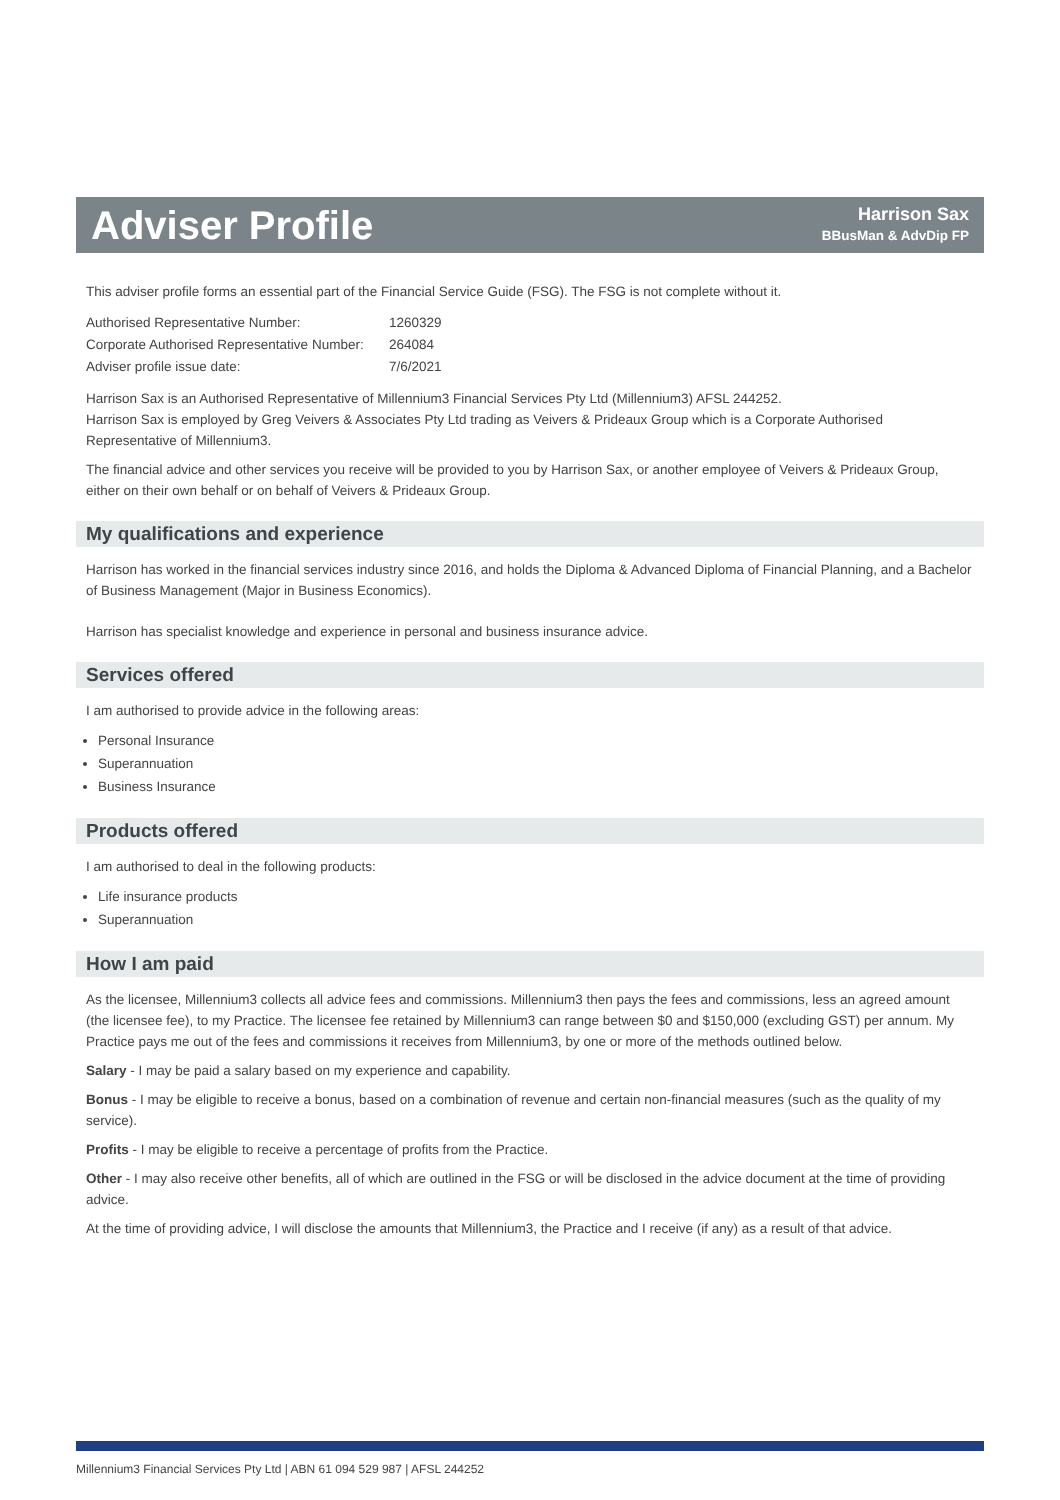Adviser Profile
Harrison Sax
BBusMan & AdvDip FP
This adviser profile forms an essential part of the Financial Service Guide (FSG). The FSG is not complete without it.
| Authorised Representative Number: | 1260329 |
| Corporate Authorised Representative Number: | 264084 |
| Adviser profile issue date: | 7/6/2021 |
Harrison Sax is an Authorised Representative of Millennium3 Financial Services Pty Ltd (Millennium3) AFSL 244252.
Harrison Sax is employed by Greg Veivers & Associates Pty Ltd trading as Veivers & Prideaux Group which is a Corporate Authorised Representative of Millennium3.
The financial advice and other services you receive will be provided to you by Harrison Sax, or another employee of Veivers & Prideaux Group, either on their own behalf or on behalf of Veivers & Prideaux Group.
My qualifications and experience
Harrison has worked in the financial services industry since 2016, and holds the Diploma & Advanced Diploma of Financial Planning, and a Bachelor of Business Management (Major in Business Economics).
Harrison has specialist knowledge and experience in personal and business insurance advice.
Services offered
I am authorised to provide advice in the following areas:
Personal Insurance
Superannuation
Business Insurance
Products offered
I am authorised to deal in the following products:
Life insurance products
Superannuation
How I am paid
As the licensee, Millennium3 collects all advice fees and commissions. Millennium3 then pays the fees and commissions, less an agreed amount (the licensee fee), to my Practice. The licensee fee retained by Millennium3 can range between $0 and $150,000 (excluding GST) per annum. My Practice pays me out of the fees and commissions it receives from Millennium3, by one or more of the methods outlined below.
Salary - I may be paid a salary based on my experience and capability.
Bonus - I may be eligible to receive a bonus, based on a combination of revenue and certain non-financial measures (such as the quality of my service).
Profits - I may be eligible to receive a percentage of profits from the Practice.
Other - I may also receive other benefits, all of which are outlined in the FSG or will be disclosed in the advice document at the time of providing advice.
At the time of providing advice, I will disclose the amounts that Millennium3, the Practice and I receive (if any) as a result of that advice.
Millennium3 Financial Services Pty Ltd | ABN 61 094 529 987 | AFSL 244252